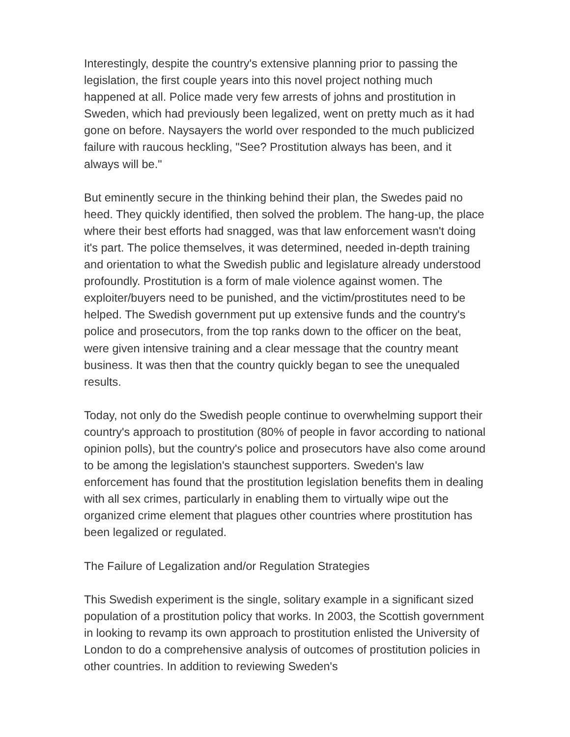Interestingly, despite the country's extensive planning prior to passing the legislation, the first couple years into this novel project nothing much happened at all. Police made very few arrests of johns and prostitution in Sweden, which had previously been legalized, went on pretty much as it had gone on before. Naysayers the world over responded to the much publicized failure with raucous heckling, "See? Prostitution always has been, and it always will be."
But eminently secure in the thinking behind their plan, the Swedes paid no heed. They quickly identified, then solved the problem. The hang-up, the place where their best efforts had snagged, was that law enforcement wasn't doing it's part. The police themselves, it was determined, needed in-depth training and orientation to what the Swedish public and legislature already understood profoundly. Prostitution is a form of male violence against women. The exploiter/buyers need to be punished, and the victim/prostitutes need to be helped. The Swedish government put up extensive funds and the country's police and prosecutors, from the top ranks down to the officer on the beat, were given intensive training and a clear message that the country meant business. It was then that the country quickly began to see the unequaled results.
Today, not only do the Swedish people continue to overwhelming support their country's approach to prostitution (80% of people in favor according to national opinion polls), but the country's police and prosecutors have also come around to be among the legislation's staunchest supporters. Sweden's law enforcement has found that the prostitution legislation benefits them in dealing with all sex crimes, particularly in enabling them to virtually wipe out the organized crime element that plagues other countries where prostitution has been legalized or regulated.
The Failure of Legalization and/or Regulation Strategies
This Swedish experiment is the single, solitary example in a significant sized population of a prostitution policy that works. In 2003, the Scottish government in looking to revamp its own approach to prostitution enlisted the University of London to do a comprehensive analysis of outcomes of prostitution policies in other countries. In addition to reviewing Sweden's